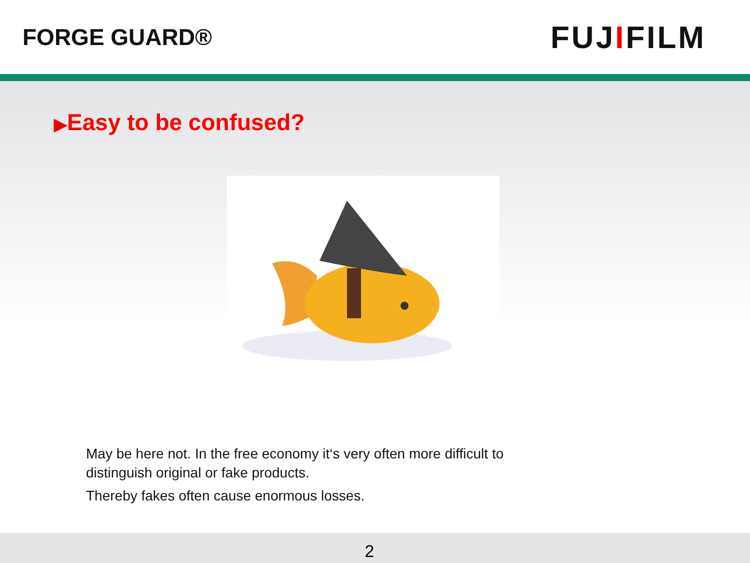FORGE GUARD®
FUJIFILM
▶Easy to be confused?
May be here not. In the free economy it‘s very often more difficult to distinguish original or fake products.
Thereby fakes often cause enormous losses.
2